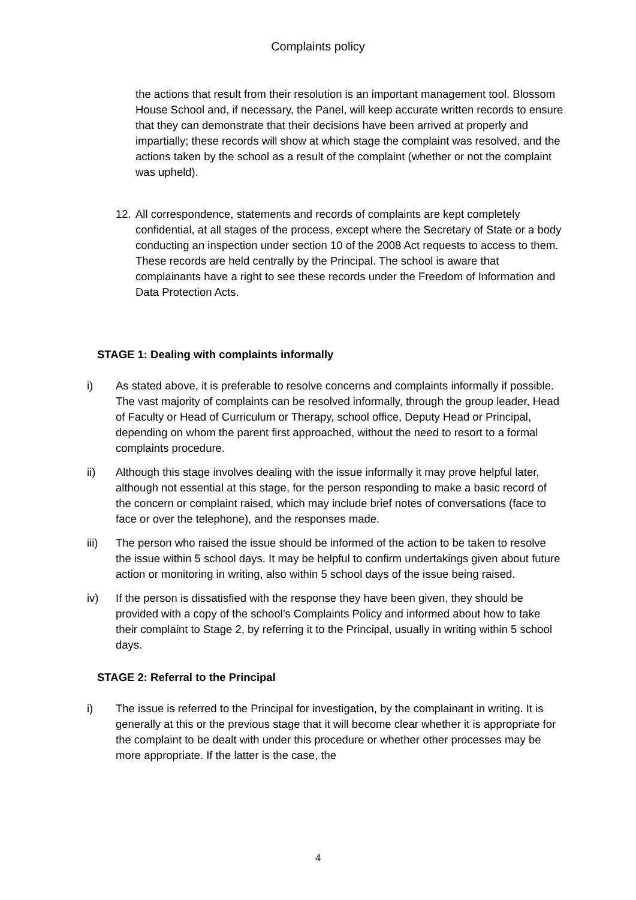Complaints policy
the actions that result from their resolution is an important management tool. Blossom House School and, if necessary, the Panel, will keep accurate written records to ensure that they can demonstrate that their decisions have been arrived at properly and impartially; these records will show at which stage the complaint was resolved, and the actions taken by the school as a result of the complaint (whether or not the complaint was upheld).
12. All correspondence, statements and records of complaints are kept completely confidential, at all stages of the process, except where the Secretary of State or a body conducting an inspection under section 10 of the 2008 Act requests to access to them. These records are held centrally by the Principal. The school is aware that complainants have a right to see these records under the Freedom of Information and Data Protection Acts.
STAGE 1: Dealing with complaints informally
i) As stated above, it is preferable to resolve concerns and complaints informally if possible. The vast majority of complaints can be resolved informally, through the group leader, Head of Faculty or Head of Curriculum or Therapy, school office, Deputy Head or Principal, depending on whom the parent first approached, without the need to resort to a formal complaints procedure.
ii) Although this stage involves dealing with the issue informally it may prove helpful later, although not essential at this stage, for the person responding to make a basic record of the concern or complaint raised, which may include brief notes of conversations (face to face or over the telephone), and the responses made.
iii) The person who raised the issue should be informed of the action to be taken to resolve the issue within 5 school days. It may be helpful to confirm undertakings given about future action or monitoring in writing, also within 5 school days of the issue being raised.
iv) If the person is dissatisfied with the response they have been given, they should be provided with a copy of the school’s Complaints Policy and informed about how to take their complaint to Stage 2, by referring it to the Principal, usually in writing within 5 school days.
STAGE 2: Referral to the Principal
i) The issue is referred to the Principal for investigation, by the complainant in writing. It is generally at this or the previous stage that it will become clear whether it is appropriate for the complaint to be dealt with under this procedure or whether other processes may be more appropriate. If the latter is the case, the
4